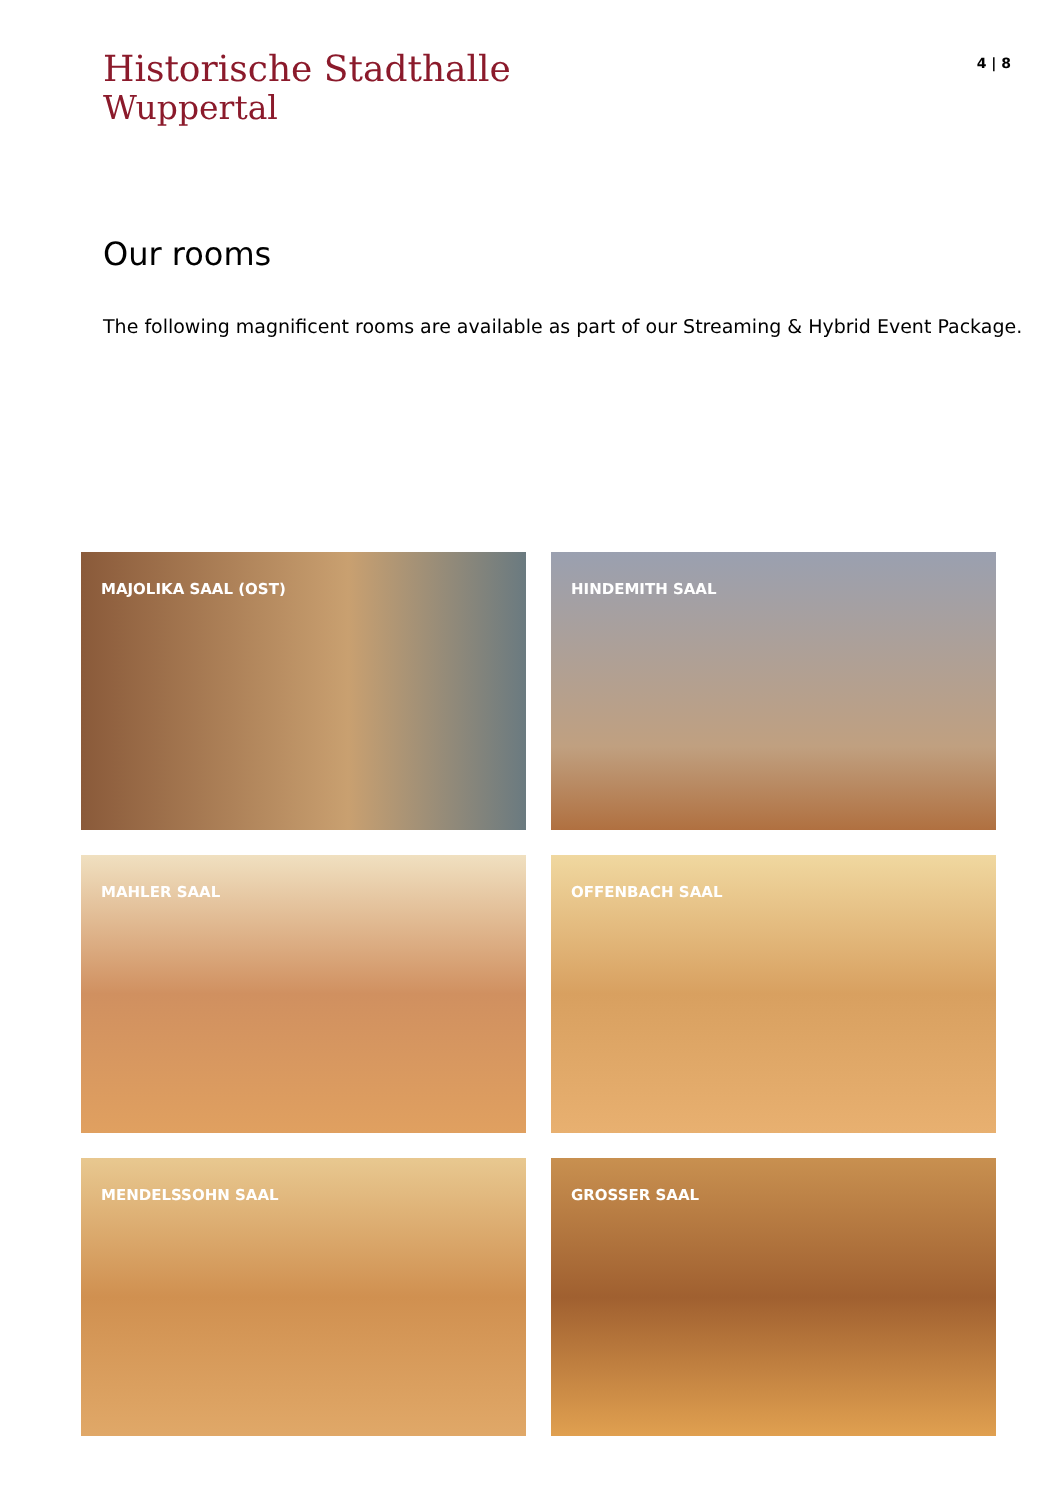Historische Stadthalle
Wuppertal
4 | 8
Our rooms
The following magnificent rooms are available as part of our Streaming & Hybrid Event Package.
MAJOLIKA SAAL (OST)
HINDEMITH SAAL
MAHLER SAAL
OFFENBACH SAAL
MENDELSSOHN SAAL
GROSSER SAAL